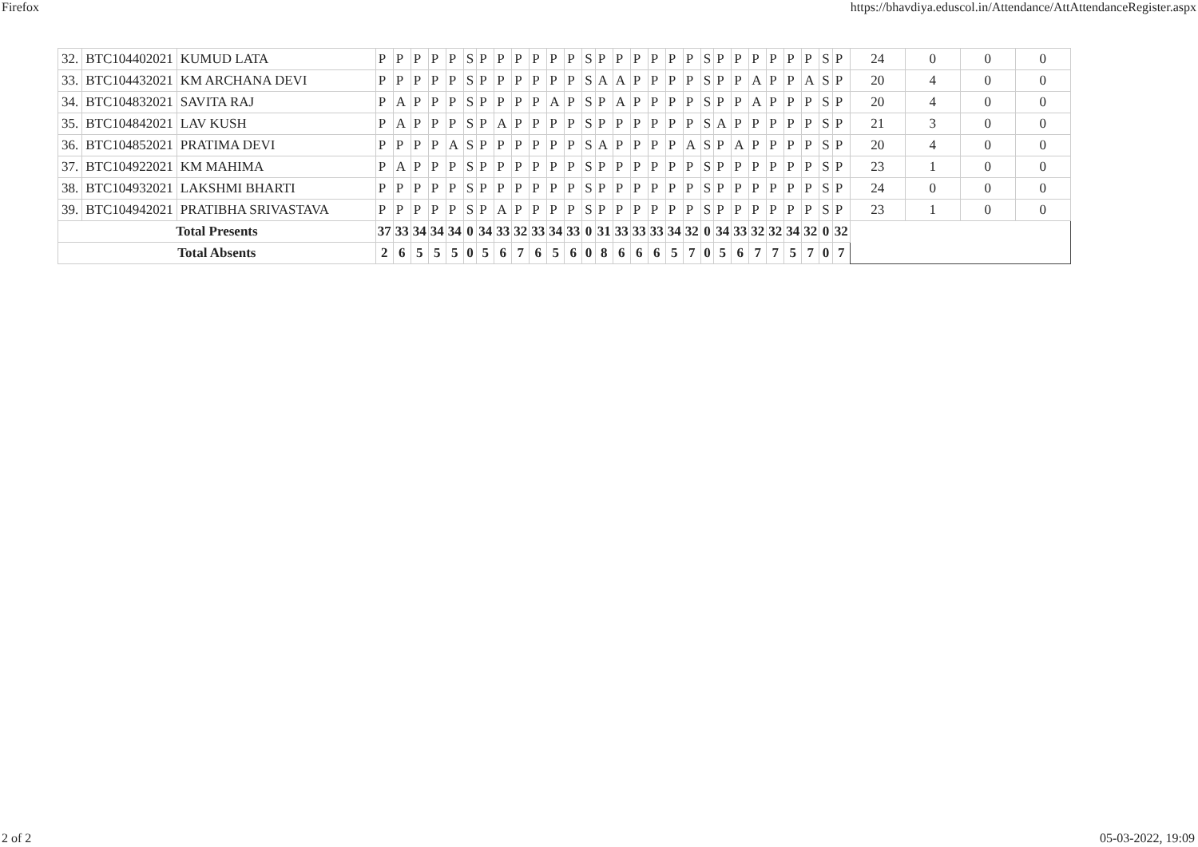Firefox https://bhavdiya.eduscol.in/Attendance/AttAttendanceRegister.aspx
| 32. | BTC104402021 | KUMUD LATA | P | P | P | P | P | S | P | P | P | P | P | P | S | P | P | P | P | P | P | S | P | P | P | P | P | P | S | P | 24 | 0 | 0 | 0 |
| 33. | BTC104432021 | KM ARCHANA DEVI | P | P | P | P | P | S | P | P | P | P | P | P | S | A | A | P | P | P | P | S | P | P | A | P | P | A | S | P | 20 | 4 | 0 | 0 |
| 34. | BTC104832021 | SAVITA RAJ | P | A | P | P | P | S | P | P | P | P | A | P | S | P | A | P | P | P | P | S | P | P | A | P | P | P | S | P | 20 | 4 | 0 | 0 |
| 35. | BTC104842021 | LAV KUSH | P | A | P | P | P | S | P | A | P | P | P | P | S | P | P | P | P | P | P | S | A | P | P | P | P | P | S | P | 21 | 3 | 0 | 0 |
| 36. | BTC104852021 | PRATIMA DEVI | P | P | P | P | A | S | P | P | P | P | P | P | S | A | P | P | P | P | A | S | P | A | P | P | P | P | S | P | 20 | 4 | 0 | 0 |
| 37. | BTC104922021 | KM MAHIMA | P | A | P | P | P | S | P | P | P | P | P | P | S | P | P | P | P | P | P | S | P | P | P | P | P | P | S | P | 23 | 1 | 0 | 0 |
| 38. | BTC104932021 | LAKSHMI BHARTI | P | P | P | P | P | S | P | P | P | P | P | P | S | P | P | P | P | P | P | S | P | P | P | P | P | P | S | P | 24 | 0 | 0 | 0 |
| 39. | BTC104942021 | PRATIBHA SRIVASTAVA | P | P | P | P | P | S | P | A | P | P | P | P | S | P | P | P | P | P | P | S | P | P | P | P | P | P | S | P | 23 | 1 | 0 | 0 |
| Total Presents | | | 37 | 33 | 34 | 34 | 34 | 0 | 34 | 33 | 32 | 33 | 34 | 33 | 0 | 31 | 33 | 33 | 33 | 34 | 32 | 0 | 34 | 33 | 32 | 32 | 34 | 32 | 0 | 32 | | | | |
| Total Absents | | | 2 | 6 | 5 | 5 | 5 | 0 | 5 | 6 | 7 | 6 | 5 | 6 | 0 | 8 | 6 | 6 | 6 | 5 | 7 | 0 | 5 | 6 | 7 | 7 | 5 | 7 | 0 | 7 | | | | |
2 of 2 05-03-2022, 19:09